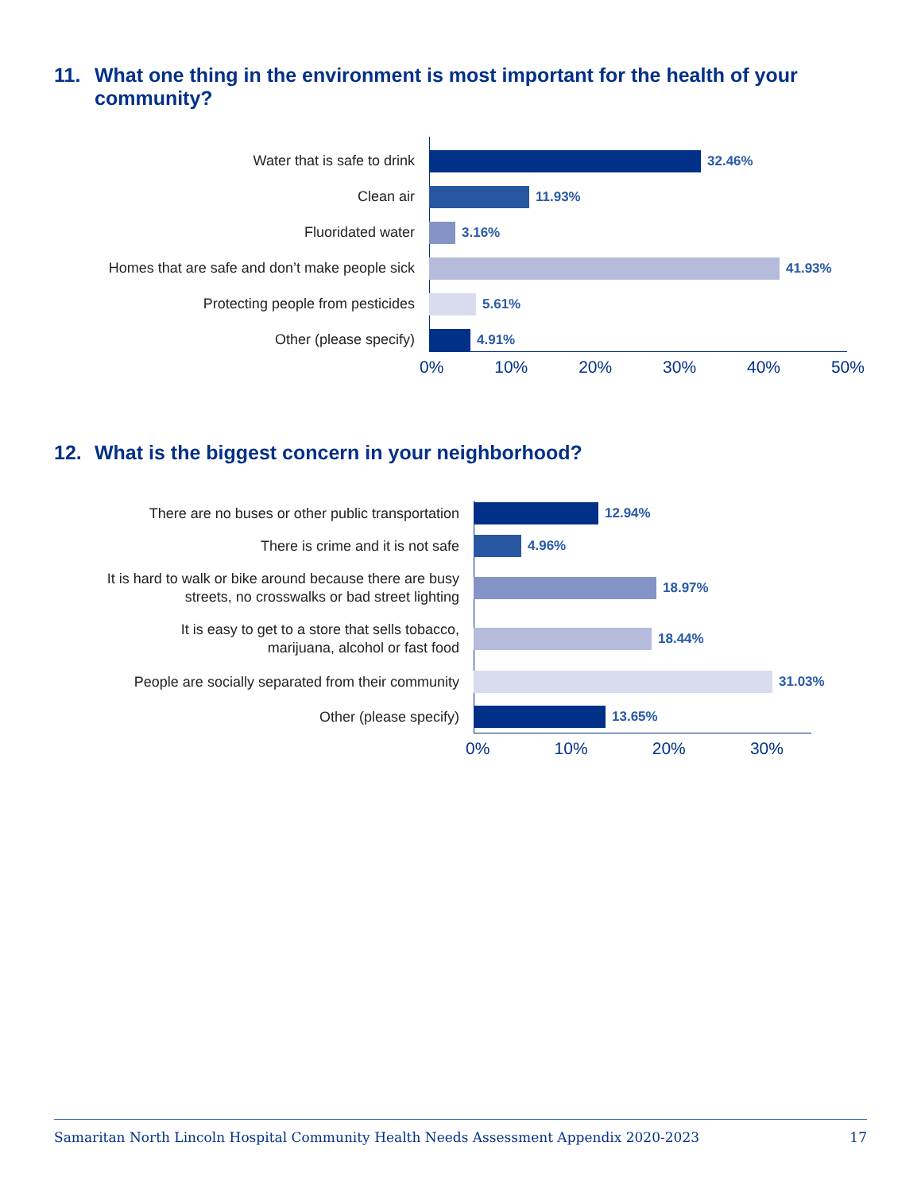11. What one thing in the environment is most important for the health of your community?
Water that is safe to drink
32.46%
Clean air
11.93%
Fluoridated water
3.16%
Homes that are safe and don’t make people sick
41.93%
Protecting people from pesticides
5.61%
Other (please specify)
4.91%
0% 10% 20% 30% 40% 50%
12. What is the biggest concern in your neighborhood?
There are no buses or other public transportation
12.94%
There is crime and it is not safe
4.96%
It is hard to walk or bike around because there are busy
streets, no crosswalks or bad street lighting
18.97%
It is easy to get to a store that sells tobacco,
marijuana, alcohol or fast food
18.44%
People are socially separated from their community
31.03%
Other (please specify)
13.65%
0% 10% 20% 30%
Samaritan North Lincoln Hospital Community Health Needs Assessment Appendix 2020-2023 17